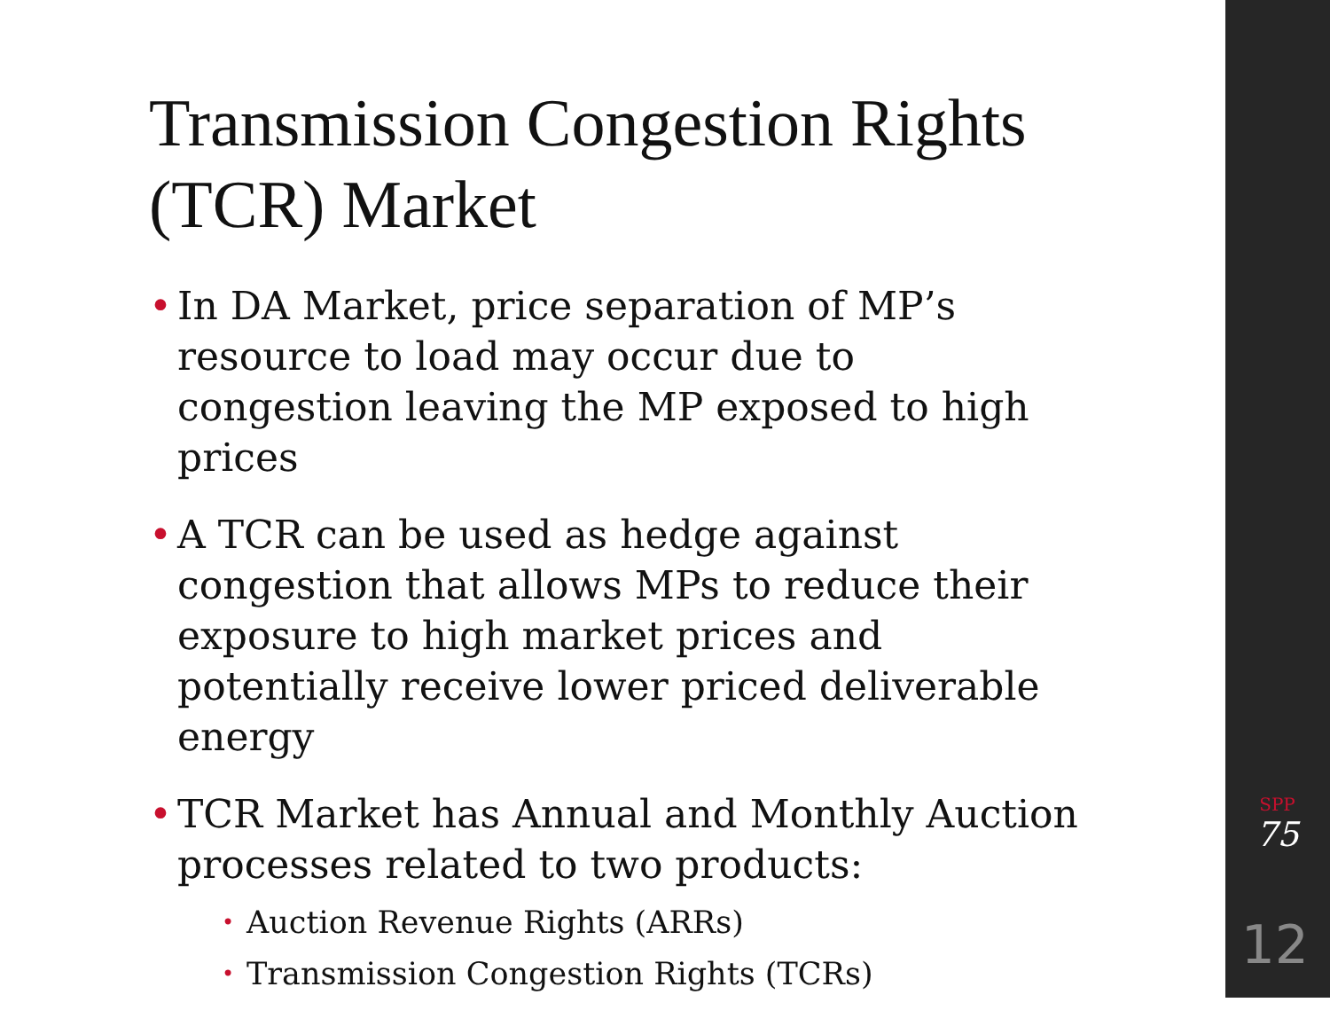Transmission Congestion Rights (TCR) Market
• In DA Market, price separation of MP’s resource to load may occur due to congestion leaving the MP exposed to high prices
• A TCR can be used as hedge against congestion that allows MPs to reduce their exposure to high market prices and potentially receive lower priced deliverable energy
• TCR Market has Annual and Monthly Auction processes related to two products:
• Auction Revenue Rights (ARRs)
• Transmission Congestion Rights (TCRs)
SPP
75
12